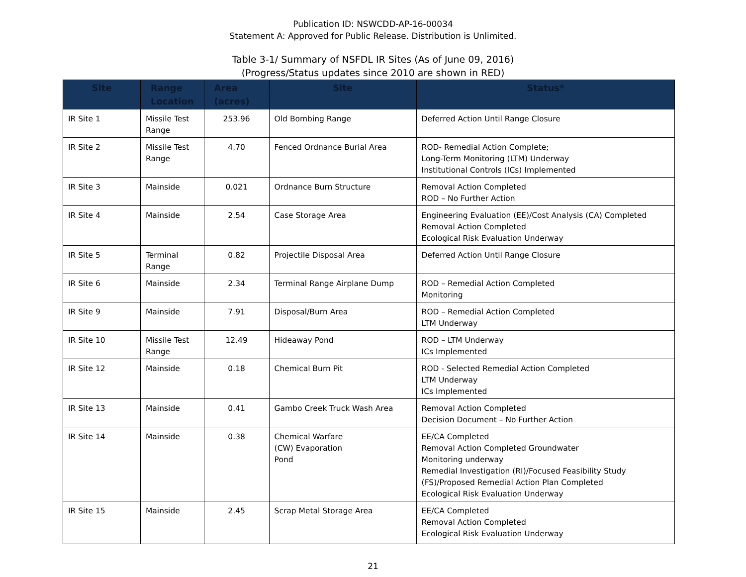Publication ID: NSWCDD-AP-16-00034
Statement A: Approved for Public Release. Distribution is Unlimited.
Table 3-1/ Summary of NSFDL IR Sites (As of June 09, 2016)
(Progress/Status updates since 2010 are shown in RED)
| Site | Range Location | Area (acres) | Site | Status* |
| --- | --- | --- | --- | --- |
| IR Site 1 | Missile Test Range | 253.96 | Old Bombing Range | Deferred Action Until Range Closure |
| IR Site 2 | Missile Test Range | 4.70 | Fenced Ordnance Burial Area | ROD- Remedial Action Complete; Long-Term Monitoring (LTM) Underway Institutional Controls (ICs) Implemented |
| IR Site 3 | Mainside | 0.021 | Ordnance Burn Structure | Removal Action Completed ROD – No Further Action |
| IR Site 4 | Mainside | 2.54 | Case Storage Area | Engineering Evaluation (EE)/Cost Analysis (CA) Completed Removal Action Completed Ecological Risk Evaluation Underway |
| IR Site 5 | Terminal Range | 0.82 | Projectile Disposal Area | Deferred Action Until Range Closure |
| IR Site 6 | Mainside | 2.34 | Terminal Range Airplane Dump | ROD – Remedial Action Completed Monitoring |
| IR Site 9 | Mainside | 7.91 | Disposal/Burn Area | ROD – Remedial Action Completed LTM Underway |
| IR Site 10 | Missile Test Range | 12.49 | Hideaway Pond | ROD – LTM Underway ICs Implemented |
| IR Site 12 | Mainside | 0.18 | Chemical Burn Pit | ROD - Selected Remedial Action Completed LTM Underway ICs Implemented |
| IR Site 13 | Mainside | 0.41 | Gambo Creek Truck Wash Area | Removal Action Completed Decision Document – No Further Action |
| IR Site 14 | Mainside | 0.38 | Chemical Warfare (CW) Evaporation Pond | EE/CA Completed Removal Action Completed Groundwater Monitoring underway Remedial Investigation (RI)/Focused Feasibility Study (FS)/Proposed Remedial Action Plan Completed Ecological Risk Evaluation Underway |
| IR Site 15 | Mainside | 2.45 | Scrap Metal Storage Area | EE/CA Completed Removal Action Completed Ecological Risk Evaluation Underway |
21